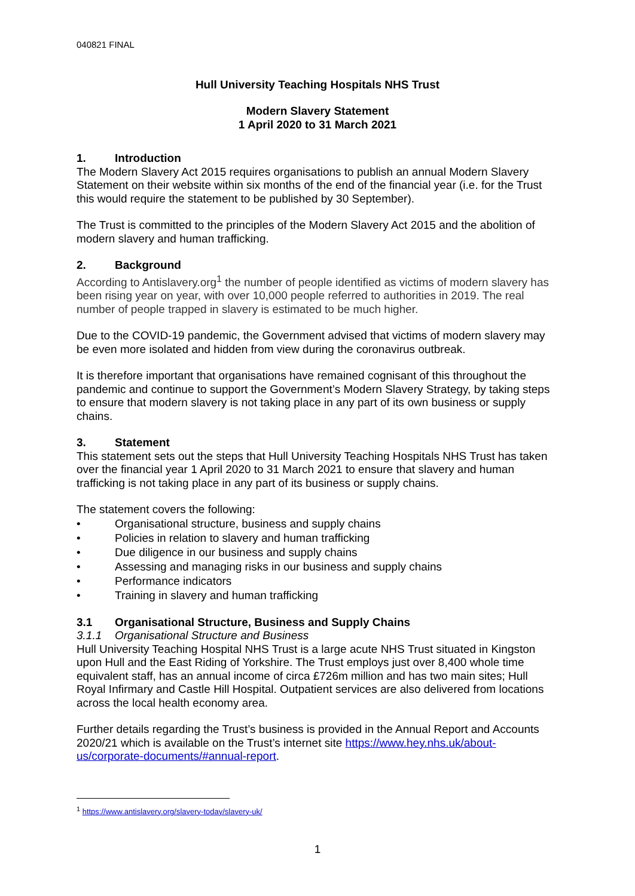040821 FINAL
Hull University Teaching Hospitals NHS Trust
Modern Slavery Statement
1 April 2020 to 31 March 2021
1. Introduction
The Modern Slavery Act 2015 requires organisations to publish an annual Modern Slavery Statement on their website within six months of the end of the financial year (i.e. for the Trust this would require the statement to be published by 30 September).
The Trust is committed to the principles of the Modern Slavery Act 2015 and the abolition of modern slavery and human trafficking.
2. Background
According to Antislavery.org<sup>1</sup> the number of people identified as victims of modern slavery has been rising year on year, with over 10,000 people referred to authorities in 2019. The real number of people trapped in slavery is estimated to be much higher.
Due to the COVID-19 pandemic, the Government advised that victims of modern slavery may be even more isolated and hidden from view during the coronavirus outbreak.
It is therefore important that organisations have remained cognisant of this throughout the pandemic and continue to support the Government’s Modern Slavery Strategy, by taking steps to ensure that modern slavery is not taking place in any part of its own business or supply chains.
3. Statement
This statement sets out the steps that Hull University Teaching Hospitals NHS Trust has taken over the financial year 1 April 2020 to 31 March 2021 to ensure that slavery and human trafficking is not taking place in any part of its business or supply chains.
The statement covers the following:
• Organisational structure, business and supply chains
• Policies in relation to slavery and human trafficking
• Due diligence in our business and supply chains
• Assessing and managing risks in our business and supply chains
• Performance indicators
• Training in slavery and human trafficking
3.1 Organisational Structure, Business and Supply Chains
3.1.1 Organisational Structure and Business
Hull University Teaching Hospital NHS Trust is a large acute NHS Trust situated in Kingston upon Hull and the East Riding of Yorkshire. The Trust employs just over 8,400 whole time equivalent staff, has an annual income of circa £726m million and has two main sites; Hull Royal Infirmary and Castle Hill Hospital. Outpatient services are also delivered from locations across the local health economy area.
Further details regarding the Trust’s business is provided in the Annual Report and Accounts 2020/21 which is available on the Trust’s internet site https://www.hey.nhs.uk/about-us/corporate-documents/#annual-report.
<sup>1</sup> https://www.antislavery.org/slavery-today/slavery-uk/
1